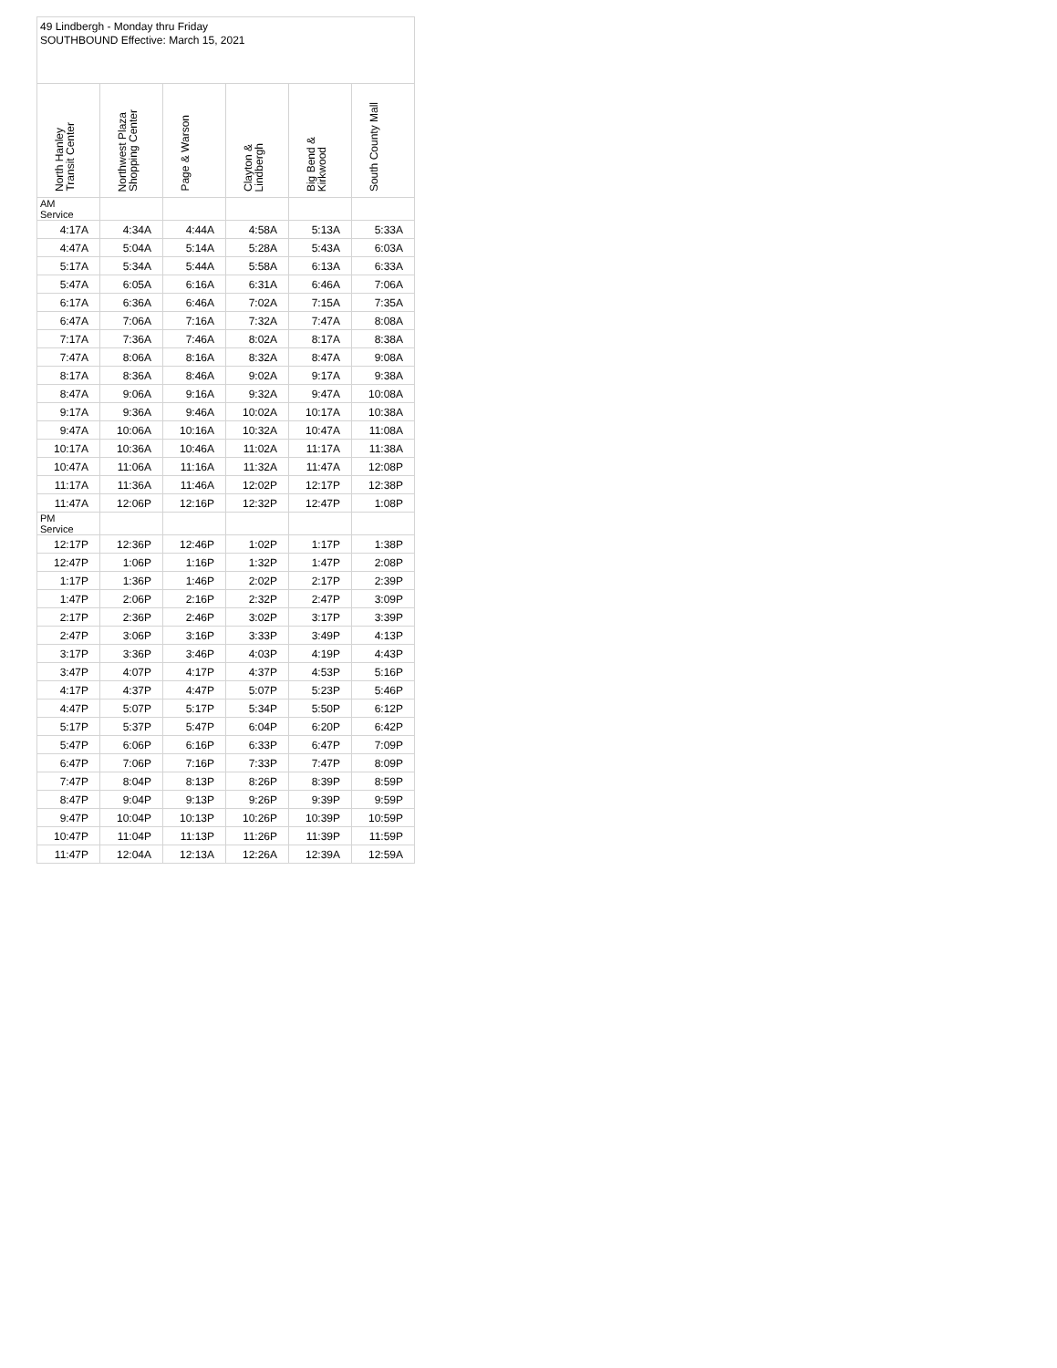| 49 Lindbergh - Monday thru Friday SOUTHBOUND Effective: March 15, 2021 | | | | | |
| North Hanley Transit Center | Northwest Plaza Shopping Center | Page & Warson | Clayton & Lindbergh | Big Bend & Kirkwood | South County Mall |
| AM Service | | | | | |
| 4:17A | 4:34A | 4:44A | 4:58A | 5:13A | 5:33A |
| 4:47A | 5:04A | 5:14A | 5:28A | 5:43A | 6:03A |
| 5:17A | 5:34A | 5:44A | 5:58A | 6:13A | 6:33A |
| 5:47A | 6:05A | 6:16A | 6:31A | 6:46A | 7:06A |
| 6:17A | 6:36A | 6:46A | 7:02A | 7:15A | 7:35A |
| 6:47A | 7:06A | 7:16A | 7:32A | 7:47A | 8:08A |
| 7:17A | 7:36A | 7:46A | 8:02A | 8:17A | 8:38A |
| 7:47A | 8:06A | 8:16A | 8:32A | 8:47A | 9:08A |
| 8:17A | 8:36A | 8:46A | 9:02A | 9:17A | 9:38A |
| 8:47A | 9:06A | 9:16A | 9:32A | 9:47A | 10:08A |
| 9:17A | 9:36A | 9:46A | 10:02A | 10:17A | 10:38A |
| 9:47A | 10:06A | 10:16A | 10:32A | 10:47A | 11:08A |
| 10:17A | 10:36A | 10:46A | 11:02A | 11:17A | 11:38A |
| 10:47A | 11:06A | 11:16A | 11:32A | 11:47A | 12:08P |
| 11:17A | 11:36A | 11:46A | 12:02P | 12:17P | 12:38P |
| 11:47A | 12:06P | 12:16P | 12:32P | 12:47P | 1:08P |
| PM Service | | | | | |
| 12:17P | 12:36P | 12:46P | 1:02P | 1:17P | 1:38P |
| 12:47P | 1:06P | 1:16P | 1:32P | 1:47P | 2:08P |
| 1:17P | 1:36P | 1:46P | 2:02P | 2:17P | 2:39P |
| 1:47P | 2:06P | 2:16P | 2:32P | 2:47P | 3:09P |
| 2:17P | 2:36P | 2:46P | 3:02P | 3:17P | 3:39P |
| 2:47P | 3:06P | 3:16P | 3:33P | 3:49P | 4:13P |
| 3:17P | 3:36P | 3:46P | 4:03P | 4:19P | 4:43P |
| 3:47P | 4:07P | 4:17P | 4:37P | 4:53P | 5:16P |
| 4:17P | 4:37P | 4:47P | 5:07P | 5:23P | 5:46P |
| 4:47P | 5:07P | 5:17P | 5:34P | 5:50P | 6:12P |
| 5:17P | 5:37P | 5:47P | 6:04P | 6:20P | 6:42P |
| 5:47P | 6:06P | 6:16P | 6:33P | 6:47P | 7:09P |
| 6:47P | 7:06P | 7:16P | 7:33P | 7:47P | 8:09P |
| 7:47P | 8:04P | 8:13P | 8:26P | 8:39P | 8:59P |
| 8:47P | 9:04P | 9:13P | 9:26P | 9:39P | 9:59P |
| 9:47P | 10:04P | 10:13P | 10:26P | 10:39P | 10:59P |
| 10:47P | 11:04P | 11:13P | 11:26P | 11:39P | 11:59P |
| 11:47P | 12:04A | 12:13A | 12:26A | 12:39A | 12:59A |